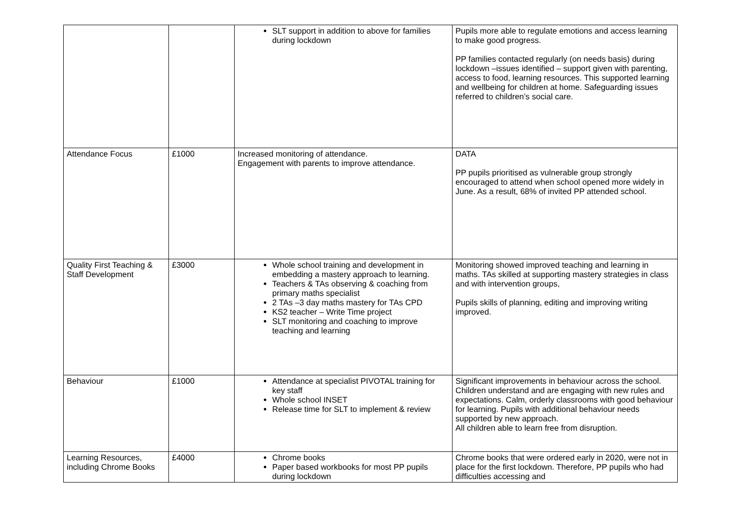| | | SLT support in addition to above for families during lockdown | Pupils more able to regulate emotions and access learning to make good progress. PP families contacted regularly (on needs basis) during lockdown –issues identified – support given with parenting, access to food, learning resources. This supported learning and wellbeing for children at home. Safeguarding issues referred to children’s social care. |
| Attendance Focus | £1000 | Increased monitoring of attendance. Engagement with parents to improve attendance. | DATA PP pupils prioritised as vulnerable group strongly encouraged to attend when school opened more widely in June. As a result, 68% of invited PP attended school. |
| Quality First Teaching & Staff Development | £3000 | Whole school training and development in embedding a mastery approach to learning. Teachers & TAs observing & coaching from primary maths specialist 2 TAs –3 day maths mastery for TAs CPD KS2 teacher – Write Time project SLT monitoring and coaching to improve teaching and learning | Monitoring showed improved teaching and learning in maths. TAs skilled at supporting mastery strategies in class and with intervention groups, Pupils skills of planning, editing and improving writing improved. |
| Behaviour | £1000 | Attendance at specialist PIVOTAL training for key staff Whole school INSET Release time for SLT to implement & review | Significant improvements in behaviour across the school. Children understand and are engaging with new rules and expectations. Calm, orderly classrooms with good behaviour for learning. Pupils with additional behaviour needs supported by new approach. All children able to learn free from disruption. |
| Learning Resources, including Chrome Books | £4000 | Chrome books Paper based workbooks for most PP pupils during lockdown | Chrome books that were ordered early in 2020, were not in place for the first lockdown. Therefore, PP pupils who had difficulties accessing and |